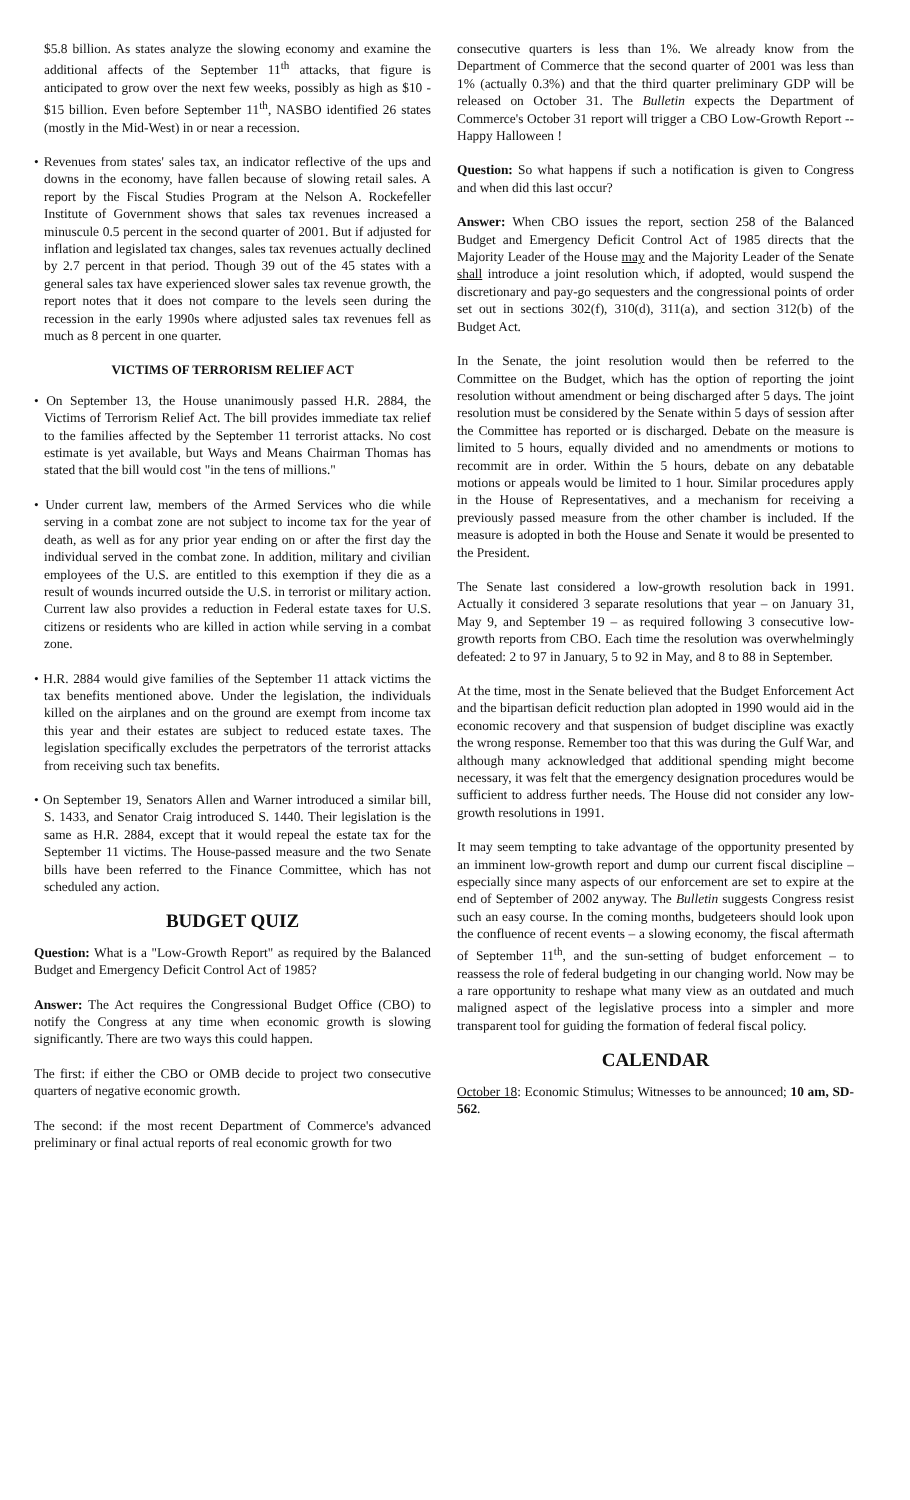$5.8 billion. As states analyze the slowing economy and examine the additional affects of the September 11<sup>th</sup> attacks, that figure is anticipated to grow over the next few weeks, possibly as high as $10 - $15 billion. Even before September 11<sup>th</sup>, NASBO identified 26 states (mostly in the Mid-West) in or near a recession.
• Revenues from states' sales tax, an indicator reflective of the ups and downs in the economy, have fallen because of slowing retail sales. A report by the Fiscal Studies Program at the Nelson A. Rockefeller Institute of Government shows that sales tax revenues increased a minuscule 0.5 percent in the second quarter of 2001. But if adjusted for inflation and legislated tax changes, sales tax revenues actually declined by 2.7 percent in that period. Though 39 out of the 45 states with a general sales tax have experienced slower sales tax revenue growth, the report notes that it does not compare to the levels seen during the recession in the early 1990s where adjusted sales tax revenues fell as much as 8 percent in one quarter.
VICTIMS OF TERRORISM RELIEF ACT
• On September 13, the House unanimously passed H.R. 2884, the Victims of Terrorism Relief Act. The bill provides immediate tax relief to the families affected by the September 11 terrorist attacks. No cost estimate is yet available, but Ways and Means Chairman Thomas has stated that the bill would cost "in the tens of millions."
• Under current law, members of the Armed Services who die while serving in a combat zone are not subject to income tax for the year of death, as well as for any prior year ending on or after the first day the individual served in the combat zone. In addition, military and civilian employees of the U.S. are entitled to this exemption if they die as a result of wounds incurred outside the U.S. in terrorist or military action. Current law also provides a reduction in Federal estate taxes for U.S. citizens or residents who are killed in action while serving in a combat zone.
• H.R. 2884 would give families of the September 11 attack victims the tax benefits mentioned above. Under the legislation, the individuals killed on the airplanes and on the ground are exempt from income tax this year and their estates are subject to reduced estate taxes. The legislation specifically excludes the perpetrators of the terrorist attacks from receiving such tax benefits.
• On September 19, Senators Allen and Warner introduced a similar bill, S. 1433, and Senator Craig introduced S. 1440. Their legislation is the same as H.R. 2884, except that it would repeal the estate tax for the September 11 victims. The House-passed measure and the two Senate bills have been referred to the Finance Committee, which has not scheduled any action.
BUDGET QUIZ
Question: What is a "Low-Growth Report" as required by the Balanced Budget and Emergency Deficit Control Act of 1985?
Answer: The Act requires the Congressional Budget Office (CBO) to notify the Congress at any time when economic growth is slowing significantly. There are two ways this could happen.
The first: if either the CBO or OMB decide to project two consecutive quarters of negative economic growth.
The second: if the most recent Department of Commerce's advanced preliminary or final actual reports of real economic growth for two
consecutive quarters is less than 1%. We already know from the Department of Commerce that the second quarter of 2001 was less than 1% (actually 0.3%) and that the third quarter preliminary GDP will be released on October 31. The Bulletin expects the Department of Commerce's October 31 report will trigger a CBO Low-Growth Report -- Happy Halloween !
Question: So what happens if such a notification is given to Congress and when did this last occur?
Answer: When CBO issues the report, section 258 of the Balanced Budget and Emergency Deficit Control Act of 1985 directs that the Majority Leader of the House may and the Majority Leader of the Senate shall introduce a joint resolution which, if adopted, would suspend the discretionary and pay-go sequesters and the congressional points of order set out in sections 302(f), 310(d), 311(a), and section 312(b) of the Budget Act.
In the Senate, the joint resolution would then be referred to the Committee on the Budget, which has the option of reporting the joint resolution without amendment or being discharged after 5 days. The joint resolution must be considered by the Senate within 5 days of session after the Committee has reported or is discharged. Debate on the measure is limited to 5 hours, equally divided and no amendments or motions to recommit are in order. Within the 5 hours, debate on any debatable motions or appeals would be limited to 1 hour. Similar procedures apply in the House of Representatives, and a mechanism for receiving a previously passed measure from the other chamber is included. If the measure is adopted in both the House and Senate it would be presented to the President.
The Senate last considered a low-growth resolution back in 1991. Actually it considered 3 separate resolutions that year – on January 31, May 9, and September 19 – as required following 3 consecutive low-growth reports from CBO. Each time the resolution was overwhelmingly defeated: 2 to 97 in January, 5 to 92 in May, and 8 to 88 in September.
At the time, most in the Senate believed that the Budget Enforcement Act and the bipartisan deficit reduction plan adopted in 1990 would aid in the economic recovery and that suspension of budget discipline was exactly the wrong response. Remember too that this was during the Gulf War, and although many acknowledged that additional spending might become necessary, it was felt that the emergency designation procedures would be sufficient to address further needs. The House did not consider any low-growth resolutions in 1991.
It may seem tempting to take advantage of the opportunity presented by an imminent low-growth report and dump our current fiscal discipline – especially since many aspects of our enforcement are set to expire at the end of September of 2002 anyway. The Bulletin suggests Congress resist such an easy course. In the coming months, budgeteers should look upon the confluence of recent events – a slowing economy, the fiscal aftermath of September 11<sup>th</sup>, and the sun-setting of budget enforcement – to reassess the role of federal budgeting in our changing world. Now may be a rare opportunity to reshape what many view as an outdated and much maligned aspect of the legislative process into a simpler and more transparent tool for guiding the formation of federal fiscal policy.
CALENDAR
October 18: Economic Stimulus; Witnesses to be announced; 10 am, SD-562.